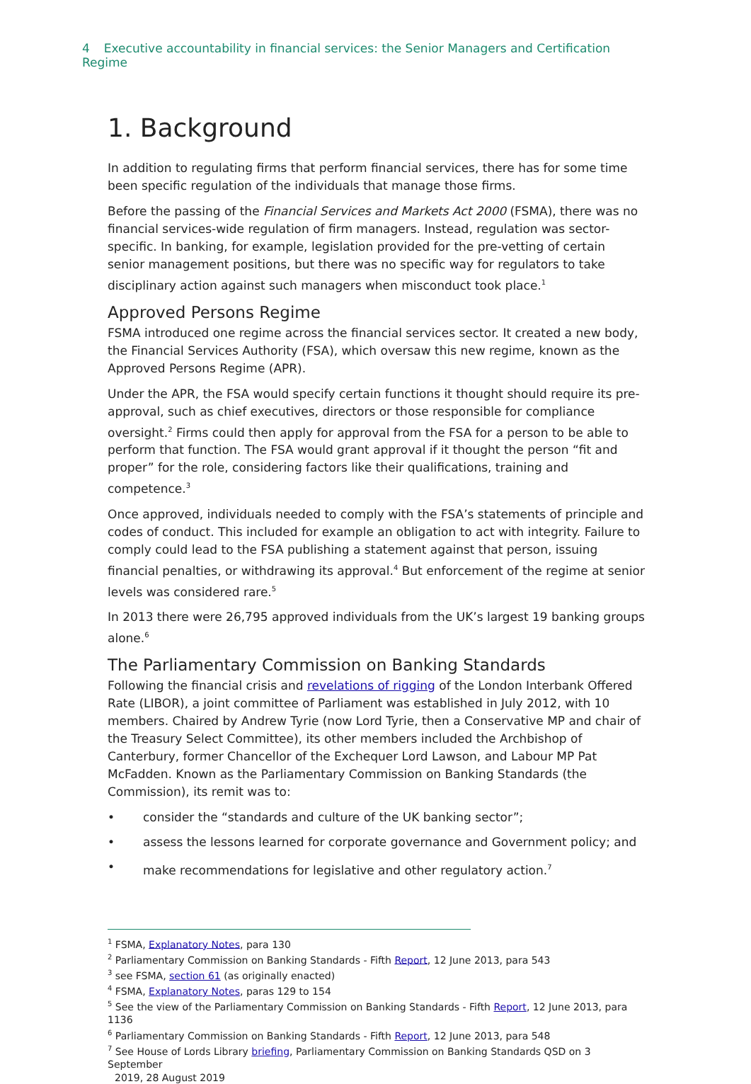4 Executive accountability in financial services: the Senior Managers and Certification Regime
1. Background
In addition to regulating firms that perform financial services, there has for some time been specific regulation of the individuals that manage those firms.
Before the passing of the Financial Services and Markets Act 2000 (FSMA), there was no financial services-wide regulation of firm managers. Instead, regulation was sector-specific. In banking, for example, legislation provided for the pre-vetting of certain senior management positions, but there was no specific way for regulators to take disciplinary action against such managers when misconduct took place.<sup>1</sup>
Approved Persons Regime
FSMA introduced one regime across the financial services sector. It created a new body, the Financial Services Authority (FSA), which oversaw this new regime, known as the Approved Persons Regime (APR).
Under the APR, the FSA would specify certain functions it thought should require its pre-approval, such as chief executives, directors or those responsible for compliance oversight.<sup>2</sup> Firms could then apply for approval from the FSA for a person to be able to perform that function. The FSA would grant approval if it thought the person “fit and proper” for the role, considering factors like their qualifications, training and competence.<sup>3</sup>
Once approved, individuals needed to comply with the FSA’s statements of principle and codes of conduct. This included for example an obligation to act with integrity. Failure to comply could lead to the FSA publishing a statement against that person, issuing financial penalties, or withdrawing its approval.<sup>4</sup> But enforcement of the regime at senior levels was considered rare.<sup>5</sup>
In 2013 there were 26,795 approved individuals from the UK’s largest 19 banking groups alone.<sup>6</sup>
The Parliamentary Commission on Banking Standards
Following the financial crisis and revelations of rigging of the London Interbank Offered Rate (LIBOR), a joint committee of Parliament was established in July 2012, with 10 members. Chaired by Andrew Tyrie (now Lord Tyrie, then a Conservative MP and chair of the Treasury Select Committee), its other members included the Archbishop of Canterbury, former Chancellor of the Exchequer Lord Lawson, and Labour MP Pat McFadden. Known as the Parliamentary Commission on Banking Standards (the Commission), its remit was to:
• consider the “standards and culture of the UK banking sector”;
• assess the lessons learned for corporate governance and Government policy; and
• make recommendations for legislative and other regulatory action.<sup>7</sup>
<sup>1</sup> FSMA, Explanatory Notes, para 130
<sup>2</sup> Parliamentary Commission on Banking Standards - Fifth Report, 12 June 2013, para 543
<sup>3</sup> see FSMA, section 61 (as originally enacted)
<sup>4</sup> FSMA, Explanatory Notes, paras 129 to 154
<sup>5</sup> See the view of the Parliamentary Commission on Banking Standards - Fifth Report, 12 June 2013, para 1136
<sup>6</sup> Parliamentary Commission on Banking Standards - Fifth Report, 12 June 2013, para 548
<sup>7</sup> See House of Lords Library briefing, Parliamentary Commission on Banking Standards QSD on 3 September
2019, 28 August 2019